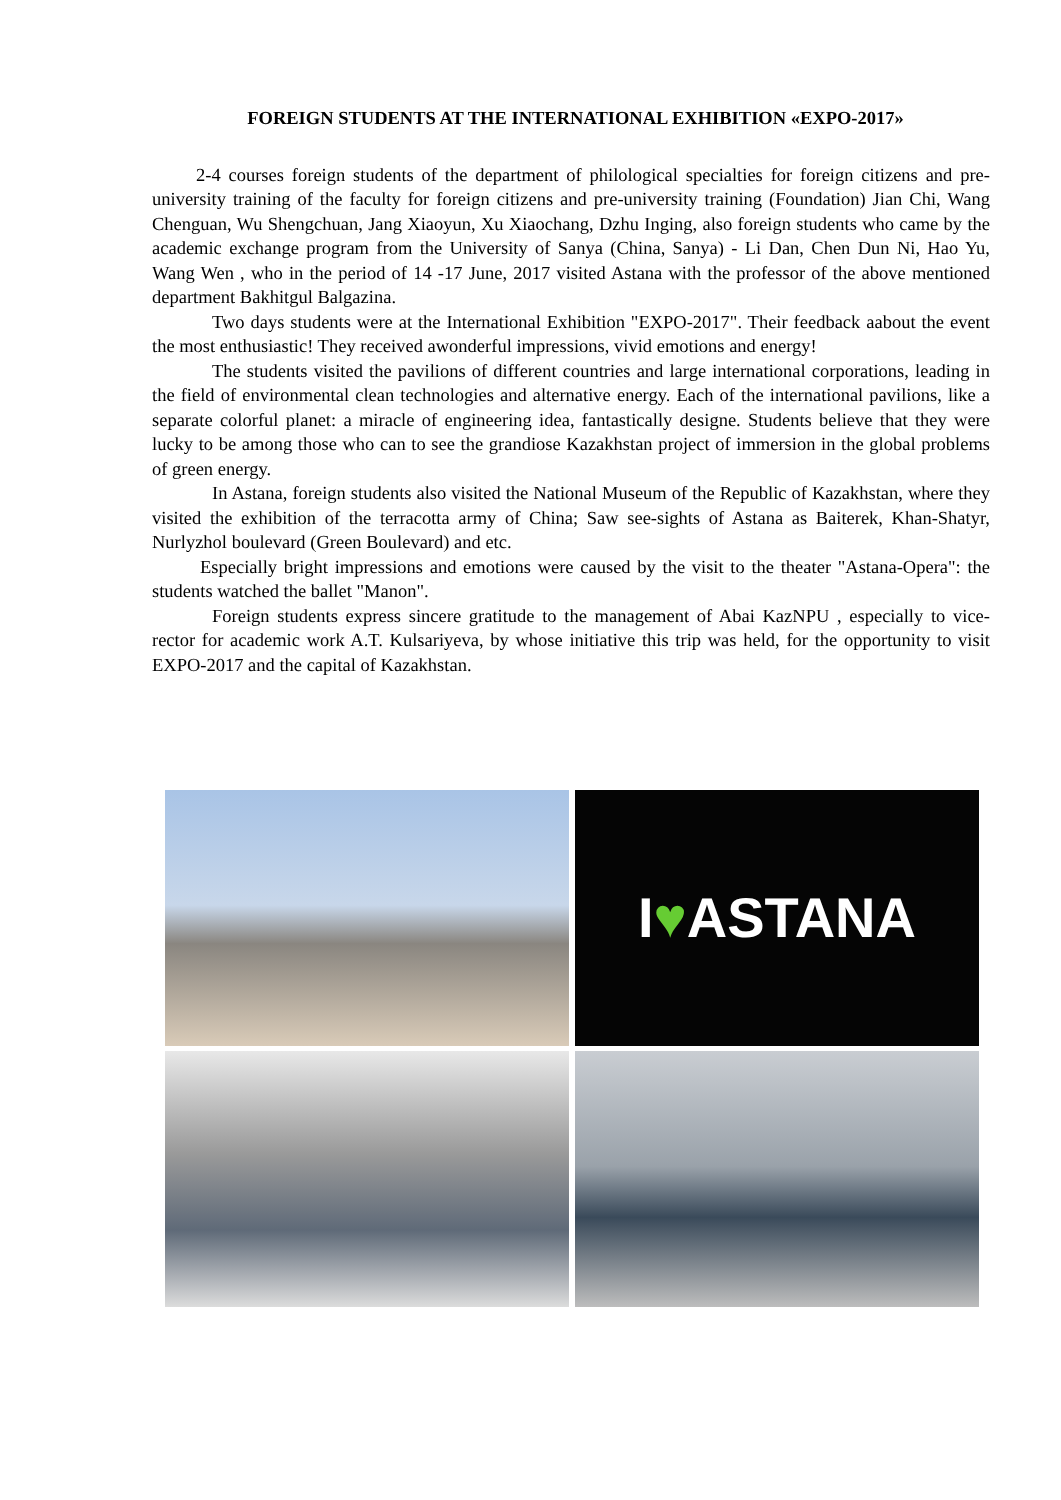FOREIGN STUDENTS AT THE INTERNATIONAL EXHIBITION «EXPO-2017»
2-4 courses foreign students of the department of philological specialties for foreign citizens and pre-university training of the faculty for foreign citizens and pre-university training (Foundation) Jian Chi, Wang Chenguan, Wu Shengchuan, Jang Xiaoyun, Xu Xiaochang, Dzhu Inging, also foreign students who came by the academic exchange program from the University of Sanya (China, Sanya) - Li Dan, Chen Dun Ni, Hao Yu, Wang Wen , who in the period of 14 -17 June, 2017 visited Astana with the professor of the above mentioned department Bakhitgul Balgazina.
Two days students were at the International Exhibition "EXPO-2017". Their feedback aabout the event the most enthusiastic! They received awonderful impressions, vivid emotions and energy!
The students visited the pavilions of different countries and large international corporations, leading in the field of environmental clean technologies and alternative energy. Each of the international pavilions, like a separate colorful planet: a miracle of engineering idea, fantastically designe. Students believe that they were lucky to be among those who can to see the grandiose Kazakhstan project of immersion in the global problems of green energy.
In Astana, foreign students also visited the National Museum of the Republic of Kazakhstan, where they visited the exhibition of the terracotta army of China; Saw see-sights of Astana as Baiterek, Khan-Shatyr, Nurlyzhol boulevard (Green Boulevard) and etc.
Especially bright impressions and emotions were caused by the visit to the theater "Astana-Opera": the students watched the ballet "Manon".
Foreign students express sincere gratitude to the management of Abai KazNPU , especially to vice-rector for academic work A.T. Kulsariyeva, by whose initiative this trip was held, for the opportunity to visit EXPO-2017 and the capital of Kazakhstan.
I ♥ ASTANA